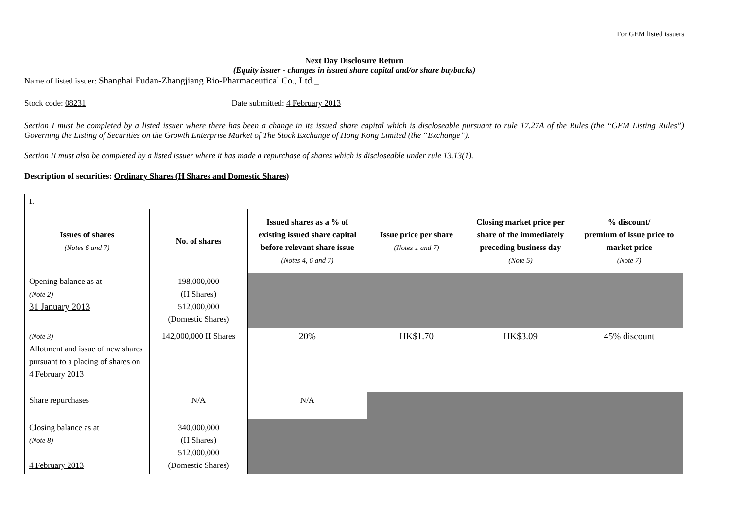For GEM listed issuers
Next Day Disclosure Return
(Equity issuer - changes in issued share capital and/or share buybacks)
Name of listed issuer: Shanghai Fudan-Zhangjiang Bio-Pharmaceutical Co., Ltd._
Stock code: 08231 Date submitted: 4 February 2013
Section I must be completed by a listed issuer where there has been a change in its issued share capital which is discloseable pursuant to rule 17.27A of the Rules (the “GEM Listing Rules”) Governing the Listing of Securities on the Growth Enterprise Market of The Stock Exchange of Hong Kong Limited (the “Exchange”).
Section II must also be completed by a listed issuer where it has made a repurchase of shares which is discloseable under rule 13.13(1).
Description of securities: Ordinary Shares (H Shares and Domestic Shares)
| I. | | | | | |
| Issues of shares (Notes 6 and 7) | No. of shares | Issued shares as a % of existing issued share capital before relevant share issue (Notes 4, 6 and 7) | Issue price per share (Notes 1 and 7) | Closing market price per share of the immediately preceding business day (Note 5) | % discount/ premium of issue price to market price (Note 7) |
| Opening balance as at (Note 2) 31 January 2013 | 198,000,000 (H Shares) 512,000,000 (Domestic Shares) | | | | |
| (Note 3) Allotment and issue of new shares pursuant to a placing of shares on 4 February 2013 | 142,000,000 H Shares | 20% | HK$1.70 | HK$3.09 | 45% discount |
| Share repurchases | N/A | N/A | | | |
| Closing balance as at (Note 8) 4 February 2013 | 340,000,000 (H Shares) 512,000,000 (Domestic Shares) | | | | |